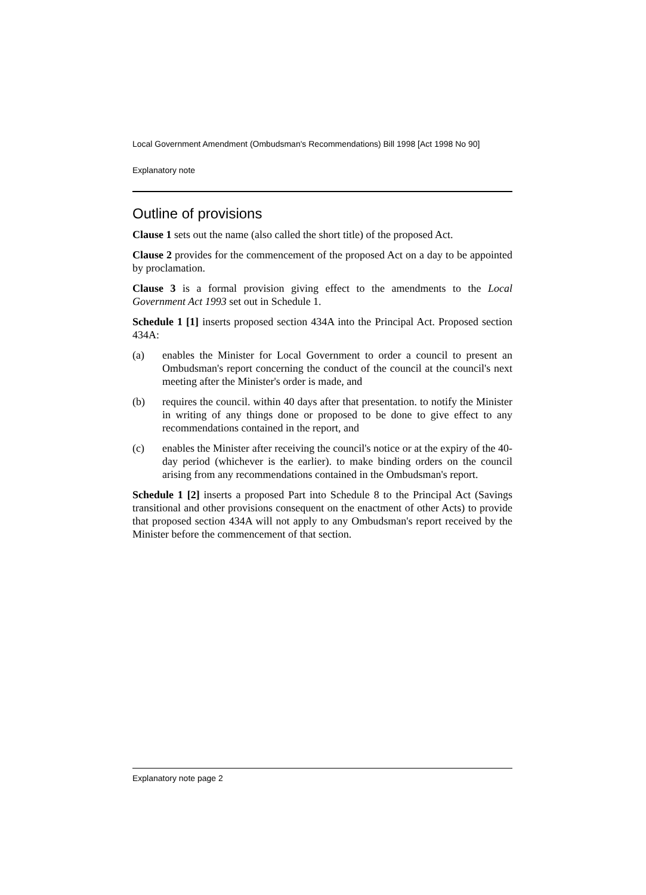Local Government Amendment (Ombudsman's Recommendations) Bill 1998 [Act 1998 No 90]
Explanatory note
Outline of provisions
Clause 1 sets out the name (also called the short title) of the proposed Act.
Clause 2 provides for the commencement of the proposed Act on a day to be appointed by proclamation.
Clause 3 is a formal provision giving effect to the amendments to the Local Government Act 1993 set out in Schedule 1.
Schedule 1 [1] inserts proposed section 434A into the Principal Act. Proposed section 434A:
(a) enables the Minister for Local Government to order a council to present an Ombudsman's report concerning the conduct of the council at the council's next meeting after the Minister's order is made, and
(b) requires the council. within 40 days after that presentation. to notify the Minister in writing of any things done or proposed to be done to give effect to any recommendations contained in the report, and
(c) enables the Minister after receiving the council's notice or at the expiry of the 40-day period (whichever is the earlier). to make binding orders on the council arising from any recommendations contained in the Ombudsman's report.
Schedule 1 [2] inserts a proposed Part into Schedule 8 to the Principal Act (Savings transitional and other provisions consequent on the enactment of other Acts) to provide that proposed section 434A will not apply to any Ombudsman's report received by the Minister before the commencement of that section.
Explanatory note page 2